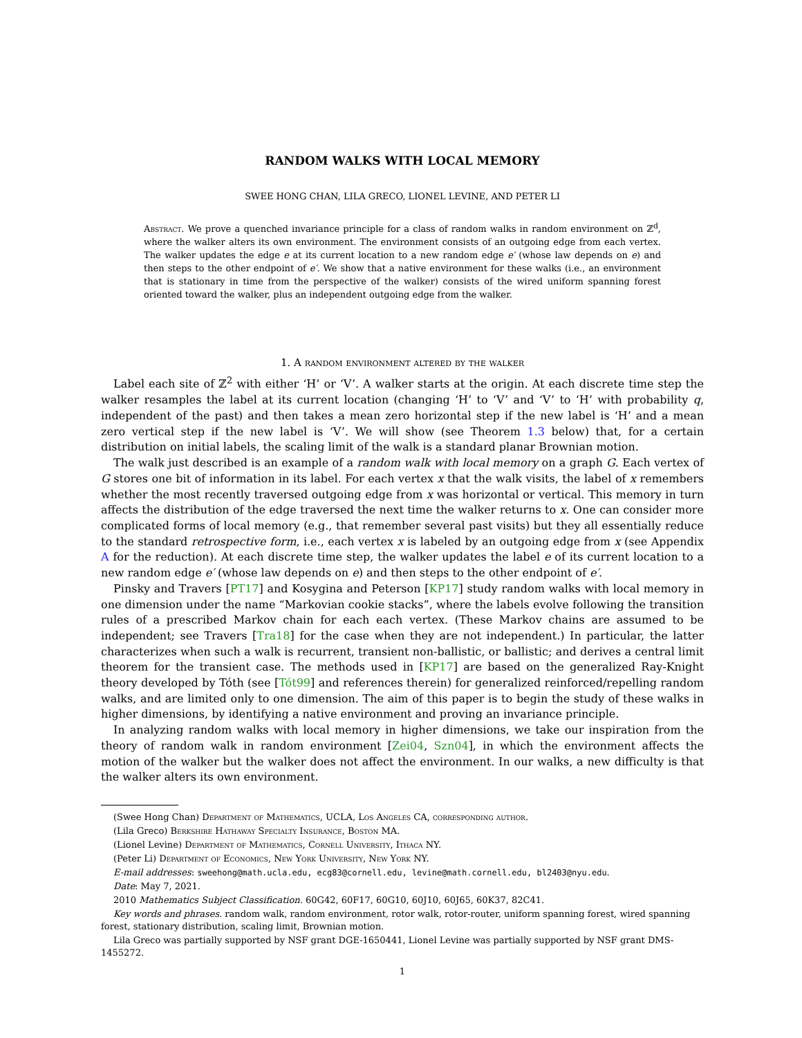RANDOM WALKS WITH LOCAL MEMORY
SWEE HONG CHAN, LILA GRECO, LIONEL LEVINE, AND PETER LI
Abstract. We prove a quenched invariance principle for a class of random walks in random environment on ℤ<sup>d</sup>, where the walker alters its own environment. The environment consists of an outgoing edge from each vertex. The walker updates the edge e at its current location to a new random edge e′ (whose law depends on e) and then steps to the other endpoint of e′. We show that a native environment for these walks (i.e., an environment that is stationary in time from the perspective of the walker) consists of the wired uniform spanning forest oriented toward the walker, plus an independent outgoing edge from the walker.
1. A random environment altered by the walker
Label each site of ℤ<sup>2</sup> with either ‘H’ or ‘V’. A walker starts at the origin. At each discrete time step the walker resamples the label at its current location (changing ‘H’ to ‘V’ and ‘V’ to ‘H’ with probability q, independent of the past) and then takes a mean zero horizontal step if the new label is ‘H’ and a mean zero vertical step if the new label is ‘V’. We will show (see Theorem 1.3 below) that, for a certain distribution on initial labels, the scaling limit of the walk is a standard planar Brownian motion.
The walk just described is an example of a random walk with local memory on a graph G. Each vertex of G stores one bit of information in its label. For each vertex x that the walk visits, the label of x remembers whether the most recently traversed outgoing edge from x was horizontal or vertical. This memory in turn affects the distribution of the edge traversed the next time the walker returns to x. One can consider more complicated forms of local memory (e.g., that remember several past visits) but they all essentially reduce to the standard retrospective form, i.e., each vertex x is labeled by an outgoing edge from x (see Appendix A for the reduction). At each discrete time step, the walker updates the label e of its current location to a new random edge e′ (whose law depends on e) and then steps to the other endpoint of e′.
Pinsky and Travers [PT17] and Kosygina and Peterson [KP17] study random walks with local memory in one dimension under the name “Markovian cookie stacks”, where the labels evolve following the transition rules of a prescribed Markov chain for each each vertex. (These Markov chains are assumed to be independent; see Travers [Tra18] for the case when they are not independent.) In particular, the latter characterizes when such a walk is recurrent, transient non-ballistic, or ballistic; and derives a central limit theorem for the transient case. The methods used in [KP17] are based on the generalized Ray-Knight theory developed by Tóth (see [Tót99] and references therein) for generalized reinforced/repelling random walks, and are limited only to one dimension. The aim of this paper is to begin the study of these walks in higher dimensions, by identifying a native environment and proving an invariance principle.
In analyzing random walks with local memory in higher dimensions, we take our inspiration from the theory of random walk in random environment [Zei04, Szn04], in which the environment affects the motion of the walker but the walker does not affect the environment. In our walks, a new difficulty is that the walker alters its own environment.
(Swee Hong Chan) Department of Mathematics, UCLA, Los Angeles CA, corresponding author.
(Lila Greco) Berkshire Hathaway Specialty Insurance, Boston MA.
(Lionel Levine) Department of Mathematics, Cornell University, Ithaca NY.
(Peter Li) Department of Economics, New York University, New York NY.
E-mail addresses: sweehong@math.ucla.edu, ecg83@cornell.edu, levine@math.cornell.edu, bl2403@nyu.edu.
Date: May 7, 2021.
2010 Mathematics Subject Classification. 60G42, 60F17, 60G10, 60J10, 60J65, 60K37, 82C41.
Key words and phrases. random walk, random environment, rotor walk, rotor-router, uniform spanning forest, wired spanning forest, stationary distribution, scaling limit, Brownian motion.
Lila Greco was partially supported by NSF grant DGE-1650441, Lionel Levine was partially supported by NSF grant DMS-1455272.
1